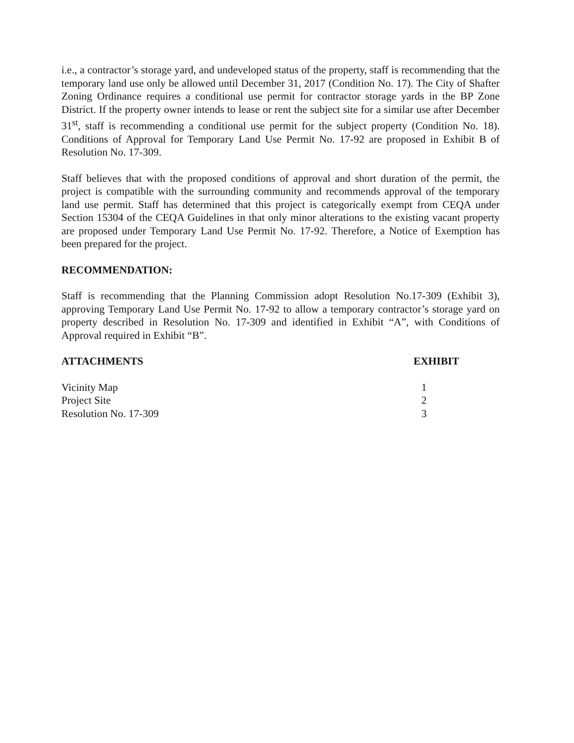i.e., a contractor’s storage yard, and undeveloped status of the property, staff is recommending that the temporary land use only be allowed until December 31, 2017 (Condition No. 17). The City of Shafter Zoning Ordinance requires a conditional use permit for contractor storage yards in the BP Zone District. If the property owner intends to lease or rent the subject site for a similar use after December 31<sup>st</sup>, staff is recommending a conditional use permit for the subject property (Condition No. 18). Conditions of Approval for Temporary Land Use Permit No. 17-92 are proposed in Exhibit B of Resolution No. 17-309.
Staff believes that with the proposed conditions of approval and short duration of the permit, the project is compatible with the surrounding community and recommends approval of the temporary land use permit. Staff has determined that this project is categorically exempt from CEQA under Section 15304 of the CEQA Guidelines in that only minor alterations to the existing vacant property are proposed under Temporary Land Use Permit No. 17-92. Therefore, a Notice of Exemption has been prepared for the project.
RECOMMENDATION:
Staff is recommending that the Planning Commission adopt Resolution No.17-309 (Exhibit 3), approving Temporary Land Use Permit No. 17-92 to allow a temporary contractor’s storage yard on property described in Resolution No. 17-309 and identified in Exhibit “A”, with Conditions of Approval required in Exhibit “B”.
ATTACHMENTS EXHIBIT
Vicinity Map 1
Project Site 2
Resolution No. 17-309 3